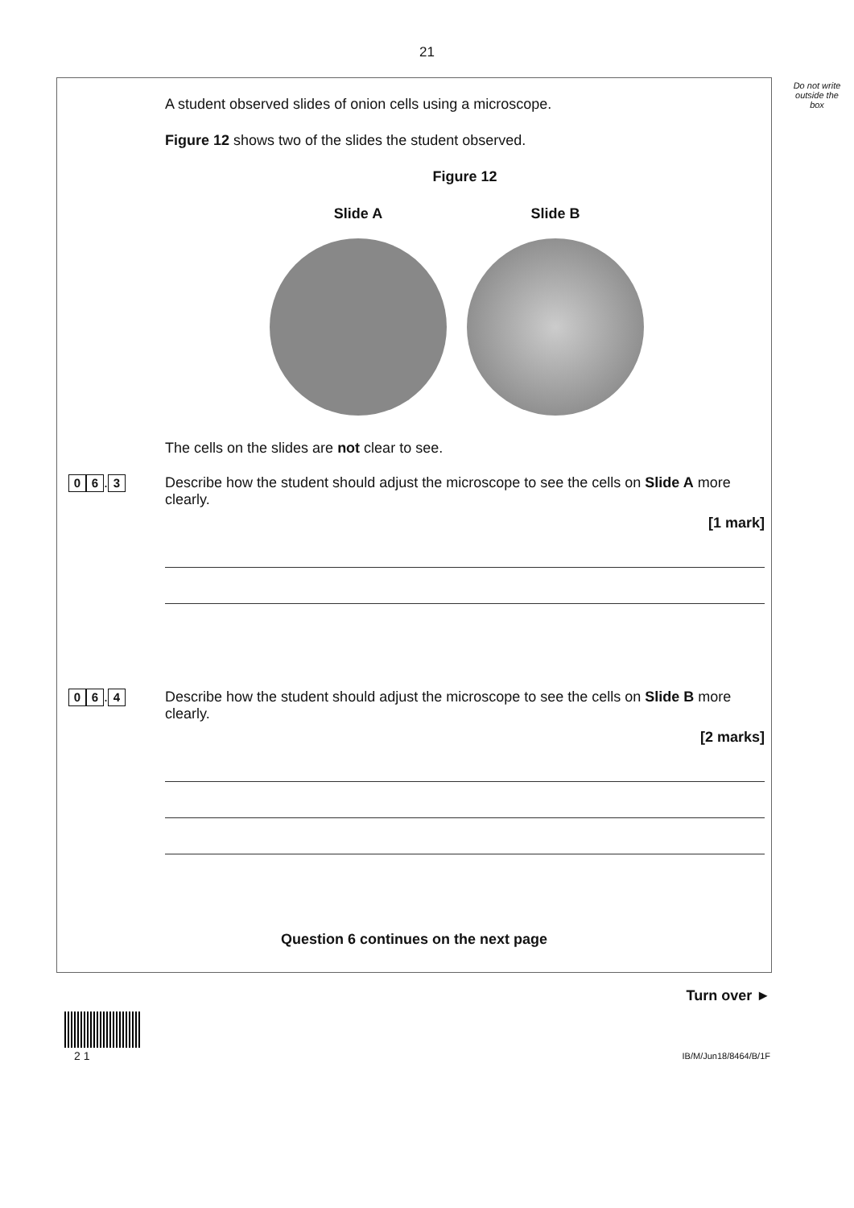21
Do not write outside the box
A student observed slides of onion cells using a microscope.
Figure 12 shows two of the slides the student observed.
Figure 12
Slide A Slide B
The cells on the slides are not clear to see.
0 6. 3
Describe how the student should adjust the microscope to see the cells on Slide A more clearly.
[1 mark]
0 6. 4
Describe how the student should adjust the microscope to see the cells on Slide B more clearly.
[2 marks]
Question 6 continues on the next page
Turn over ►
2 1 IB/M/Jun18/8464/B/1F